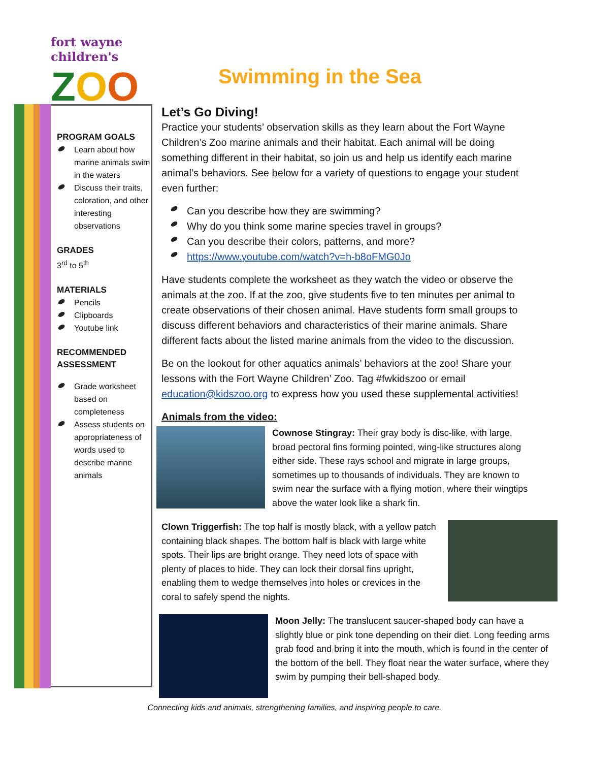fort wayne children's
ZOO
Swimming in the Sea
PROGRAM GOALS
Learn about how marine animals swim in the waters
Discuss their traits, coloration, and other interesting observations
GRADES
3<sup>rd</sup> to 5<sup>th</sup>
MATERIALS
Pencils
Clipboards
Youtube link
RECOMMENDED ASSESSMENT
Grade worksheet based on completeness
Assess students on appropriateness of words used to describe marine animals
Let’s Go Diving!
Practice your students’ observation skills as they learn about the Fort Wayne Children’s Zoo marine animals and their habitat. Each animal will be doing something different in their habitat, so join us and help us identify each marine animal’s behaviors. See below for a variety of questions to engage your student even further:
Can you describe how they are swimming?
Why do you think some marine species travel in groups?
Can you describe their colors, patterns, and more?
https://www.youtube.com/watch?v=h-b8oFMG0Jo
Have students complete the worksheet as they watch the video or observe the animals at the zoo. If at the zoo, give students five to ten minutes per animal to create observations of their chosen animal. Have students form small groups to discuss different behaviors and characteristics of their marine animals. Share different facts about the listed marine animals from the video to the discussion.
Be on the lookout for other aquatics animals’ behaviors at the zoo! Share your lessons with the Fort Wayne Children’ Zoo. Tag #fwkidszoo or email education@kidszoo.org to express how you used these supplemental activities!
Animals from the video:
Cownose Stingray: Their gray body is disc-like, with large, broad pectoral fins forming pointed, wing-like structures along either side. These rays school and migrate in large groups, sometimes up to thousands of individuals. They are known to swim near the surface with a flying motion, where their wingtips above the water look like a shark fin.
Clown Triggerfish: The top half is mostly black, with a yellow patch containing black shapes. The bottom half is black with large white spots. Their lips are bright orange. They need lots of space with plenty of places to hide. They can lock their dorsal fins upright, enabling them to wedge themselves into holes or crevices in the coral to safely spend the nights.
Moon Jelly: The translucent saucer-shaped body can have a slightly blue or pink tone depending on their diet. Long feeding arms grab food and bring it into the mouth, which is found in the center of the bottom of the bell. They float near the water surface, where they swim by pumping their bell-shaped body.
Connecting kids and animals, strengthening families, and inspiring people to care.